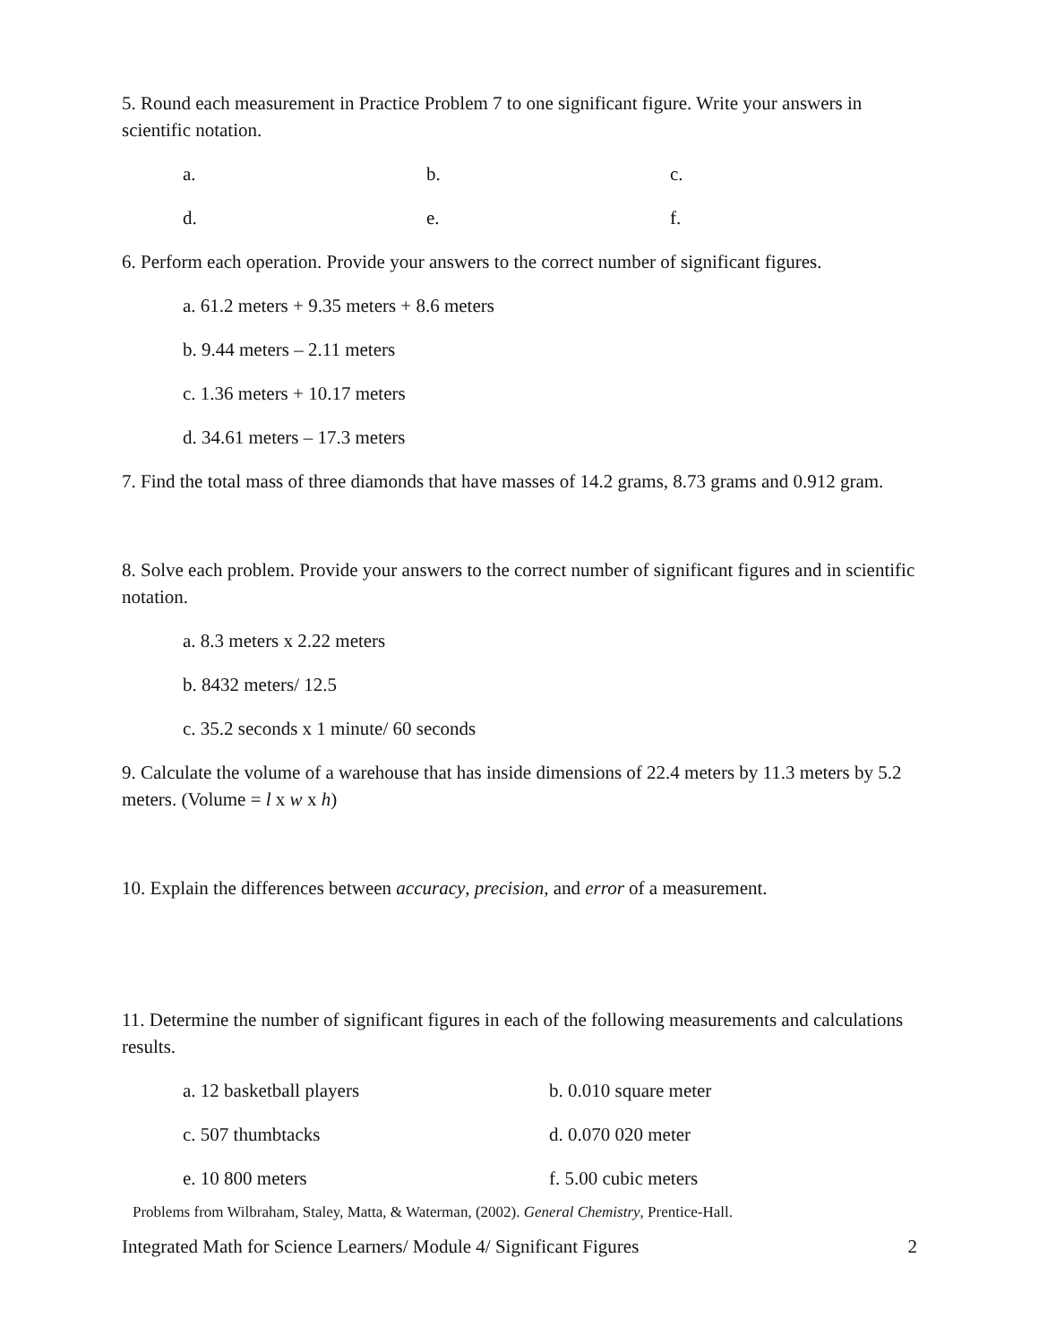5. Round each measurement in Practice Problem 7 to one significant figure. Write your answers in scientific notation.
a. b. c.
d. e. f.
6. Perform each operation. Provide your answers to the correct number of significant figures.
a. 61.2 meters + 9.35 meters + 8.6 meters
b. 9.44 meters – 2.11 meters
c. 1.36 meters + 10.17 meters
d. 34.61 meters – 17.3 meters
7. Find the total mass of three diamonds that have masses of 14.2 grams, 8.73 grams and 0.912 gram.
8. Solve each problem. Provide your answers to the correct number of significant figures and in scientific notation.
a. 8.3 meters x 2.22 meters
b. 8432 meters/ 12.5
c. 35.2 seconds x 1 minute/ 60 seconds
9. Calculate the volume of a warehouse that has inside dimensions of 22.4 meters by 11.3 meters by 5.2 meters. (Volume = l x w x h)
10. Explain the differences between accuracy, precision, and error of a measurement.
11. Determine the number of significant figures in each of the following measurements and calculations results.
a. 12 basketball players b. 0.010 square meter
c. 507 thumbtacks d. 0.070 020 meter
e. 10 800 meters f. 5.00 cubic meters
Problems from Wilbraham, Staley, Matta, & Waterman, (2002). General Chemistry, Prentice-Hall.
Integrated Math for Science Learners/ Module 4/ Significant Figures 2